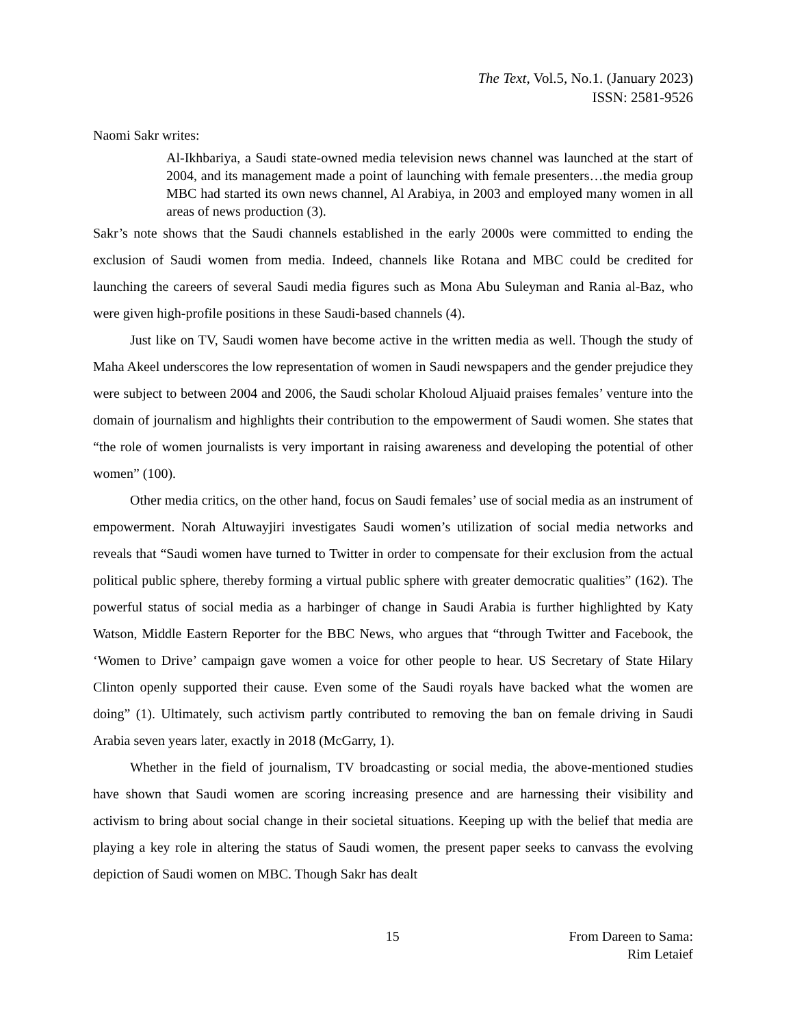The Text, Vol.5, No.1. (January 2023)
ISSN: 2581-9526
Naomi Sakr writes:
Al-Ikhbariya, a Saudi state-owned media television news channel was launched at the start of 2004, and its management made a point of launching with female presenters…the media group MBC had started its own news channel, Al Arabiya, in 2003 and employed many women in all areas of news production (3).
Sakr’s note shows that the Saudi channels established in the early 2000s were committed to ending the exclusion of Saudi women from media. Indeed, channels like Rotana and MBC could be credited for launching the careers of several Saudi media figures such as Mona Abu Suleyman and Rania al-Baz, who were given high-profile positions in these Saudi-based channels (4).
Just like on TV, Saudi women have become active in the written media as well. Though the study of Maha Akeel underscores the low representation of women in Saudi newspapers and the gender prejudice they were subject to between 2004 and 2006, the Saudi scholar Kholoud Aljuaid praises females’ venture into the domain of journalism and highlights their contribution to the empowerment of Saudi women. She states that “the role of women journalists is very important in raising awareness and developing the potential of other women” (100).
Other media critics, on the other hand, focus on Saudi females’ use of social media as an instrument of empowerment. Norah Altuwayjiri investigates Saudi women’s utilization of social media networks and reveals that “Saudi women have turned to Twitter in order to compensate for their exclusion from the actual political public sphere, thereby forming a virtual public sphere with greater democratic qualities” (162). The powerful status of social media as a harbinger of change in Saudi Arabia is further highlighted by Katy Watson, Middle Eastern Reporter for the BBC News, who argues that “through Twitter and Facebook, the ‘Women to Drive’ campaign gave women a voice for other people to hear. US Secretary of State Hilary Clinton openly supported their cause. Even some of the Saudi royals have backed what the women are doing” (1). Ultimately, such activism partly contributed to removing the ban on female driving in Saudi Arabia seven years later, exactly in 2018 (McGarry, 1).
Whether in the field of journalism, TV broadcasting or social media, the above-mentioned studies have shown that Saudi women are scoring increasing presence and are harnessing their visibility and activism to bring about social change in their societal situations. Keeping up with the belief that media are playing a key role in altering the status of Saudi women, the present paper seeks to canvass the evolving depiction of Saudi women on MBC. Though Sakr has dealt
15 From Dareen to Sama:
Rim Letaief